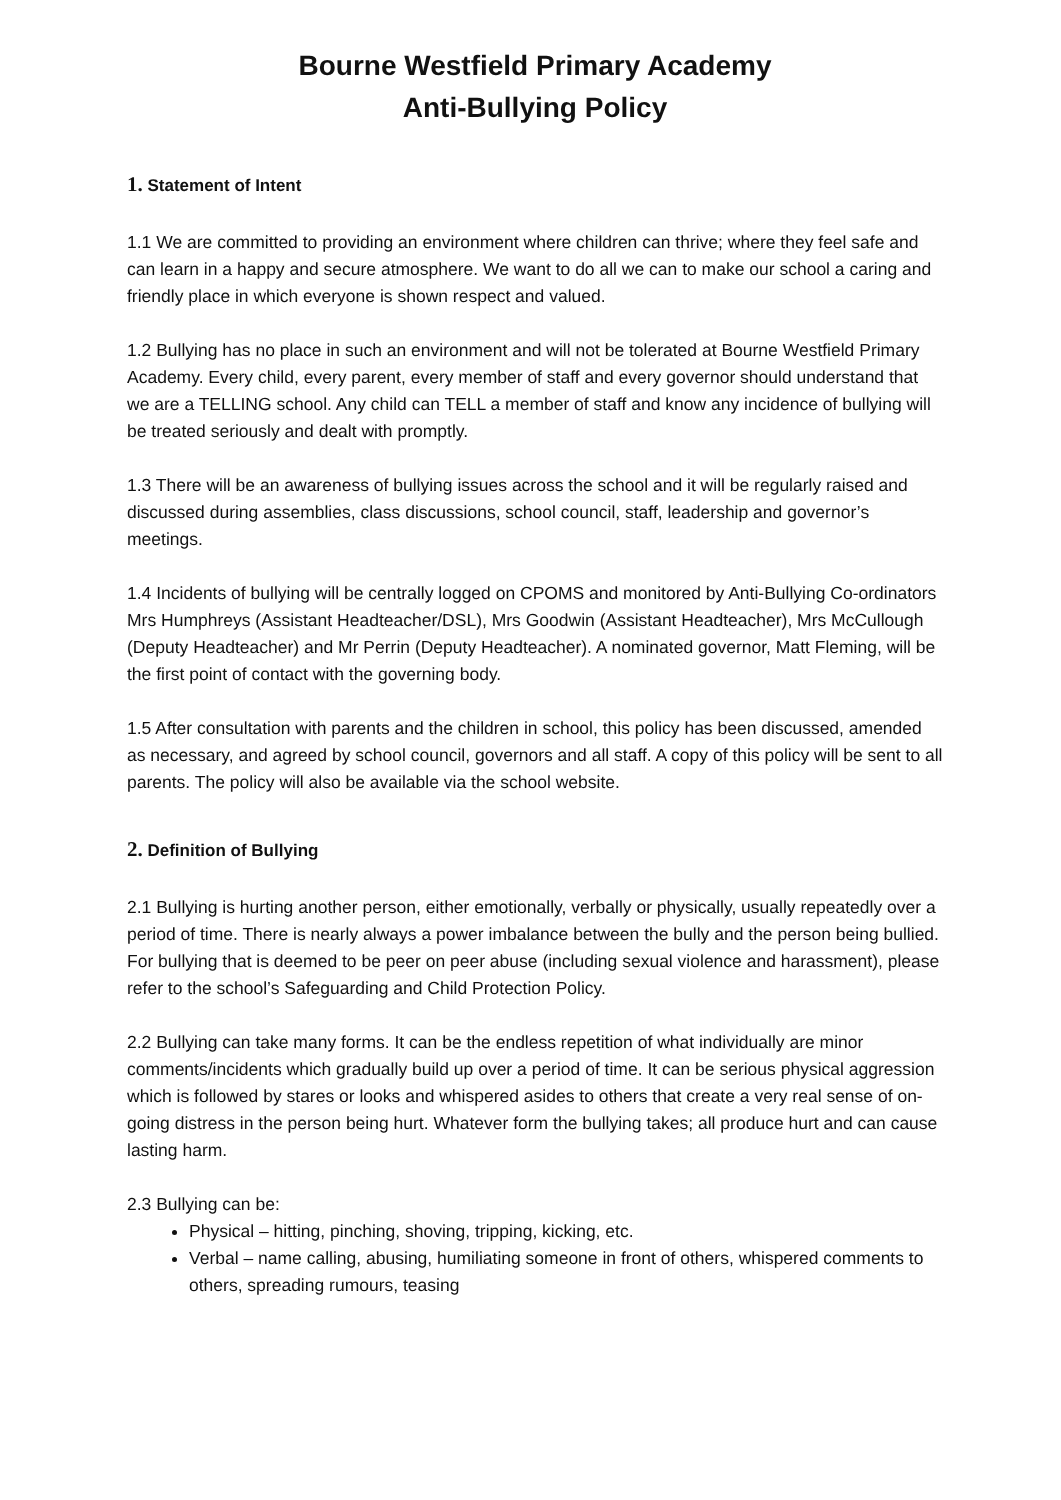Bourne Westfield Primary Academy
Anti-Bullying Policy
1. Statement of Intent
1.1 We are committed to providing an environment where children can thrive; where they feel safe and can learn in a happy and secure atmosphere. We want to do all we can to make our school a caring and friendly place in which everyone is shown respect and valued.
1.2 Bullying has no place in such an environment and will not be tolerated at Bourne Westfield Primary Academy. Every child, every parent, every member of staff and every governor should understand that we are a TELLING school. Any child can TELL a member of staff and know any incidence of bullying will be treated seriously and dealt with promptly.
1.3 There will be an awareness of bullying issues across the school and it will be regularly raised and discussed during assemblies, class discussions, school council, staff, leadership and governor’s meetings.
1.4 Incidents of bullying will be centrally logged on CPOMS and monitored by Anti-Bullying Co-ordinators Mrs Humphreys (Assistant Headteacher/DSL), Mrs Goodwin (Assistant Headteacher), Mrs McCullough (Deputy Headteacher) and Mr Perrin (Deputy Headteacher). A nominated governor, Matt Fleming, will be the first point of contact with the governing body.
1.5 After consultation with parents and the children in school, this policy has been discussed, amended as necessary, and agreed by school council, governors and all staff. A copy of this policy will be sent to all parents. The policy will also be available via the school website.
2. Definition of Bullying
2.1 Bullying is hurting another person, either emotionally, verbally or physically, usually repeatedly over a period of time. There is nearly always a power imbalance between the bully and the person being bullied. For bullying that is deemed to be peer on peer abuse (including sexual violence and harassment), please refer to the school’s Safeguarding and Child Protection Policy.
2.2 Bullying can take many forms. It can be the endless repetition of what individually are minor comments/incidents which gradually build up over a period of time. It can be serious physical aggression which is followed by stares or looks and whispered asides to others that create a very real sense of on-going distress in the person being hurt. Whatever form the bullying takes; all produce hurt and can cause lasting harm.
2.3 Bullying can be:
Physical – hitting, pinching, shoving, tripping, kicking, etc.
Verbal – name calling, abusing, humiliating someone in front of others, whispered comments to others, spreading rumours, teasing